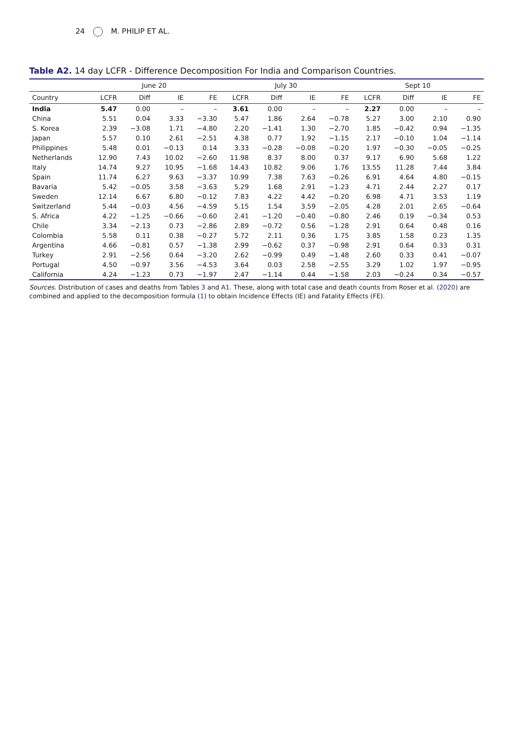24 M. PHILIP ET AL.
Table A2. 14 day LCFR - Difference Decomposition For India and Comparison Countries.
| | June 20 | | | | July 30 | | | | Sept 10 | | | |
| --- | --- | --- | --- | --- | --- | --- | --- | --- | --- | --- | --- | --- |
| Country | LCFR | Diff | IE | FE | LCFR | Diff | IE | FE | LCFR | Diff | IE | FE |
| India | 5.47 | 0.00 | – | – | 3.61 | 0.00 | – | – | 2.27 | 0.00 | – | – |
| China | 5.51 | 0.04 | 3.33 | −3.30 | 5.47 | 1.86 | 2.64 | −0.78 | 5.27 | 3.00 | 2.10 | 0.90 |
| S. Korea | 2.39 | −3.08 | 1.71 | −4.80 | 2.20 | −1.41 | 1.30 | −2.70 | 1.85 | −0.42 | 0.94 | −1.35 |
| Japan | 5.57 | 0.10 | 2.61 | −2.51 | 4.38 | 0.77 | 1.92 | −1.15 | 2.17 | −0.10 | 1.04 | −1.14 |
| Philippines | 5.48 | 0.01 | −0.13 | 0.14 | 3.33 | −0.28 | −0.08 | −0.20 | 1.97 | −0.30 | −0.05 | −0.25 |
| Netherlands | 12.90 | 7.43 | 10.02 | −2.60 | 11.98 | 8.37 | 8.00 | 0.37 | 9.17 | 6.90 | 5.68 | 1.22 |
| Italy | 14.74 | 9.27 | 10.95 | −1.68 | 14.43 | 10.82 | 9.06 | 1.76 | 13.55 | 11.28 | 7.44 | 3.84 |
| Spain | 11.74 | 6.27 | 9.63 | −3.37 | 10.99 | 7.38 | 7.63 | −0.26 | 6.91 | 4.64 | 4.80 | −0.15 |
| Bavaria | 5.42 | −0.05 | 3.58 | −3.63 | 5.29 | 1.68 | 2.91 | −1.23 | 4.71 | 2.44 | 2.27 | 0.17 |
| Sweden | 12.14 | 6.67 | 6.80 | −0.12 | 7.83 | 4.22 | 4.42 | −0.20 | 6.98 | 4.71 | 3.53 | 1.19 |
| Switzerland | 5.44 | −0.03 | 4.56 | −4.59 | 5.15 | 1.54 | 3.59 | −2.05 | 4.28 | 2.01 | 2.65 | −0.64 |
| S. Africa | 4.22 | −1.25 | −0.66 | −0.60 | 2.41 | −1.20 | −0.40 | −0.80 | 2.46 | 0.19 | −0.34 | 0.53 |
| Chile | 3.34 | −2.13 | 0.73 | −2.86 | 2.89 | −0.72 | 0.56 | −1.28 | 2.91 | 0.64 | 0.48 | 0.16 |
| Colombia | 5.58 | 0.11 | 0.38 | −0.27 | 5.72 | 2.11 | 0.36 | 1.75 | 3.85 | 1.58 | 0.23 | 1.35 |
| Argentina | 4.66 | −0.81 | 0.57 | −1.38 | 2.99 | −0.62 | 0.37 | −0.98 | 2.91 | 0.64 | 0.33 | 0.31 |
| Turkey | 2.91 | −2.56 | 0.64 | −3.20 | 2.62 | −0.99 | 0.49 | −1.48 | 2.60 | 0.33 | 0.41 | −0.07 |
| Portugal | 4.50 | −0.97 | 3.56 | −4.53 | 3.64 | 0.03 | 2.58 | −2.55 | 3.29 | 1.02 | 1.97 | −0.95 |
| California | 4.24 | −1.23 | 0.73 | −1.97 | 2.47 | −1.14 | 0.44 | −1.58 | 2.03 | −0.24 | 0.34 | −0.57 |
Sources. Distribution of cases and deaths from Tables 3 and A1. These, along with total case and death counts from Roser et al. (2020) are combined and applied to the decomposition formula (1) to obtain Incidence Effects (IE) and Fatality Effects (FE).